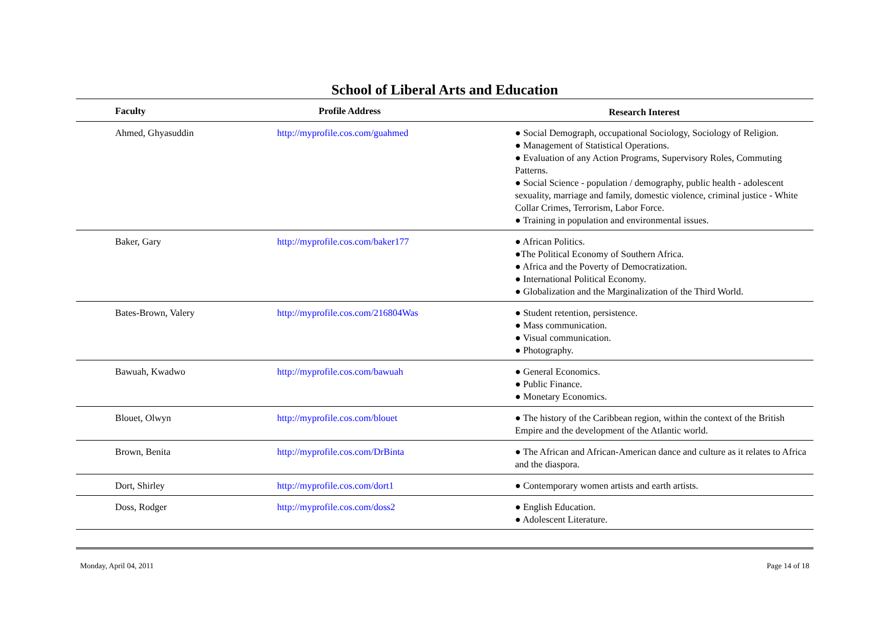School of Liberal Arts and Education
| Faculty | Profile Address | Research Interest |
| --- | --- | --- |
| Ahmed, Ghyasuddin | http://myprofile.cos.com/guahmed | ● Social Demograph, occupational Sociology, Sociology of Religion. ● Management of Statistical Operations. ● Evaluation of any Action Programs, Supervisory Roles, Commuting Patterns. ● Social Science - population / demography, public health - adolescent sexuality, marriage and family, domestic violence, criminal justice - White Collar Crimes, Terrorism, Labor Force. ● Training in population and environmental issues. |
| Baker, Gary | http://myprofile.cos.com/baker177 | ● African Politics. ●The Political Economy of Southern Africa. ● Africa and the Poverty of Democratization. ● International Political Economy. ● Globalization and the Marginalization of the Third World. |
| Bates-Brown, Valery | http://myprofile.cos.com/216804Was | ● Student retention, persistence. ● Mass communication. ● Visual communication. ● Photography. |
| Bawuah, Kwadwo | http://myprofile.cos.com/bawuah | ● General Economics. ● Public Finance. ● Monetary Economics. |
| Blouet, Olwyn | http://myprofile.cos.com/blouet | ● The history of the Caribbean region, within the context of the British Empire and the development of the Atlantic world. |
| Brown, Benita | http://myprofile.cos.com/DrBinta | ● The African and African-American dance and culture as it relates to Africa and the diaspora. |
| Dort, Shirley | http://myprofile.cos.com/dort1 | ● Contemporary women artists and earth artists. |
| Doss, Rodger | http://myprofile.cos.com/doss2 | ● English Education. ● Adolescent Literature. |
Monday, April 04, 2011 Page 14 of 18